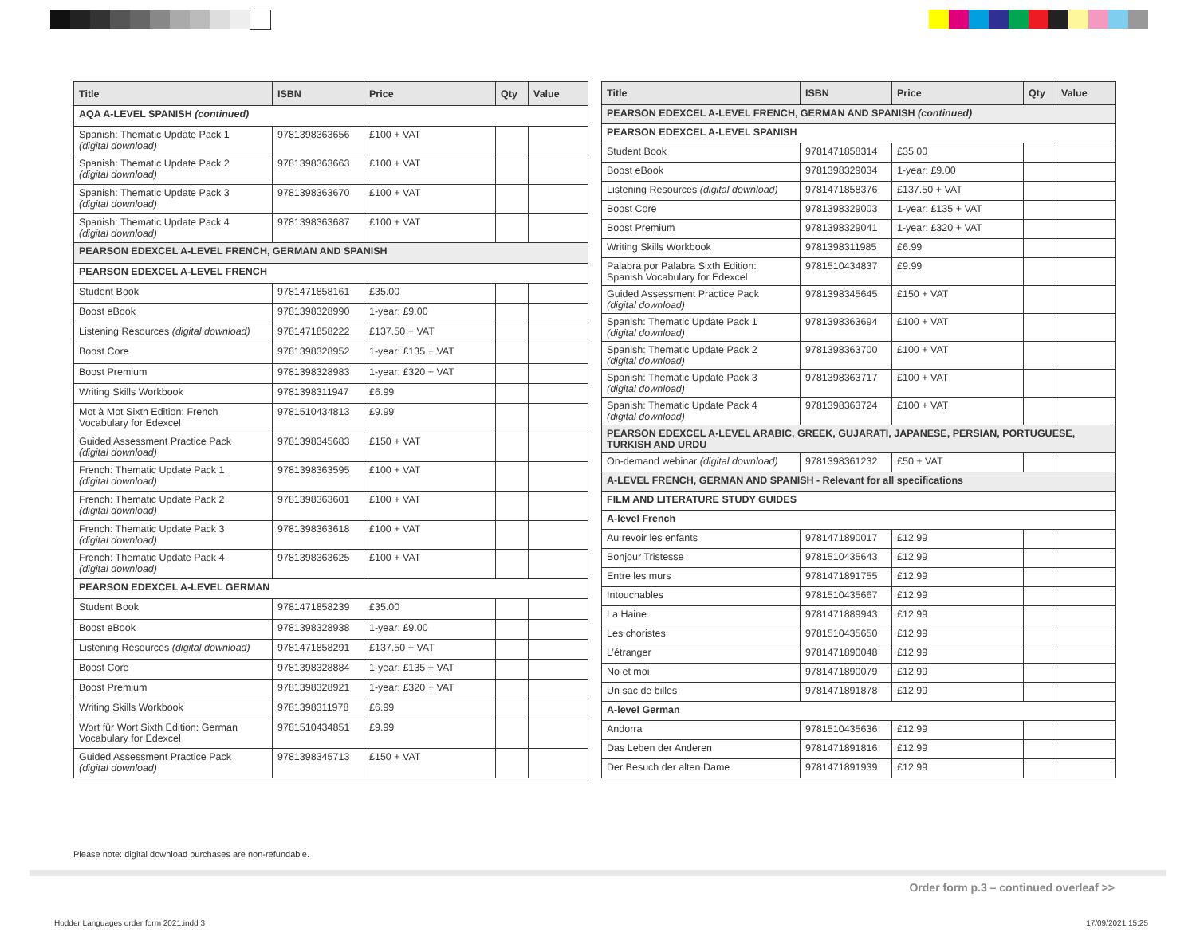| Title | ISBN | Price | Qty | Value |
| --- | --- | --- | --- | --- |
| AQA A-LEVEL SPANISH (continued) | | | | |
| Spanish: Thematic Update Pack 1 (digital download) | 9781398363656 | £100 + VAT | | |
| Spanish: Thematic Update Pack 2 (digital download) | 9781398363663 | £100 + VAT | | |
| Spanish: Thematic Update Pack 3 (digital download) | 9781398363670 | £100 + VAT | | |
| Spanish: Thematic Update Pack 4 (digital download) | 9781398363687 | £100 + VAT | | |
| PEARSON EDEXCEL A-LEVEL FRENCH, GERMAN AND SPANISH | | | | |
| PEARSON EDEXCEL A-LEVEL FRENCH | | | | |
| Student Book | 9781471858161 | £35.00 | | |
| Boost eBook | 9781398328990 | 1-year: £9.00 | | |
| Listening Resources (digital download) | 9781471858222 | £137.50 + VAT | | |
| Boost Core | 9781398328952 | 1-year: £135 + VAT | | |
| Boost Premium | 9781398328983 | 1-year: £320 + VAT | | |
| Writing Skills Workbook | 9781398311947 | £6.99 | | |
| Mot à Mot Sixth Edition: French Vocabulary for Edexcel | 9781510434813 | £9.99 | | |
| Guided Assessment Practice Pack (digital download) | 9781398345683 | £150 + VAT | | |
| French: Thematic Update Pack 1 (digital download) | 9781398363595 | £100 + VAT | | |
| French: Thematic Update Pack 2 (digital download) | 9781398363601 | £100 + VAT | | |
| French: Thematic Update Pack 3 (digital download) | 9781398363618 | £100 + VAT | | |
| French: Thematic Update Pack 4 (digital download) | 9781398363625 | £100 + VAT | | |
| PEARSON EDEXCEL A-LEVEL GERMAN | | | | |
| Student Book | 9781471858239 | £35.00 | | |
| Boost eBook | 9781398328938 | 1-year: £9.00 | | |
| Listening Resources (digital download) | 9781471858291 | £137.50 + VAT | | |
| Boost Core | 9781398328884 | 1-year: £135 + VAT | | |
| Boost Premium | 9781398328921 | 1-year: £320 + VAT | | |
| Writing Skills Workbook | 9781398311978 | £6.99 | | |
| Wort für Wort Sixth Edition: German Vocabulary for Edexcel | 9781510434851 | £9.99 | | |
| Guided Assessment Practice Pack (digital download) | 9781398345713 | £150 + VAT | | |
| Title | ISBN | Price | Qty | Value |
| --- | --- | --- | --- | --- |
| PEARSON EDEXCEL A-LEVEL FRENCH, GERMAN AND SPANISH (continued) | | | | |
| PEARSON EDEXCEL A-LEVEL SPANISH | | | | |
| Student Book | 9781471858314 | £35.00 | | |
| Boost eBook | 9781398329034 | 1-year: £9.00 | | |
| Listening Resources (digital download) | 9781471858376 | £137.50 + VAT | | |
| Boost Core | 9781398329003 | 1-year: £135 + VAT | | |
| Boost Premium | 9781398329041 | 1-year: £320 + VAT | | |
| Writing Skills Workbook | 9781398311985 | £6.99 | | |
| Palabra por Palabra Sixth Edition: Spanish Vocabulary for Edexcel | 9781510434837 | £9.99 | | |
| Guided Assessment Practice Pack (digital download) | 9781398345645 | £150 + VAT | | |
| Spanish: Thematic Update Pack 1 (digital download) | 9781398363694 | £100 + VAT | | |
| Spanish: Thematic Update Pack 2 (digital download) | 9781398363700 | £100 + VAT | | |
| Spanish: Thematic Update Pack 3 (digital download) | 9781398363717 | £100 + VAT | | |
| Spanish: Thematic Update Pack 4 (digital download) | 9781398363724 | £100 + VAT | | |
| PEARSON EDEXCEL A-LEVEL ARABIC, GREEK, GUJARATI, JAPANESE, PERSIAN, PORTUGUESE, TURKISH AND URDU | | | | |
| On-demand webinar (digital download) | 9781398361232 | £50 + VAT | | |
| A-LEVEL FRENCH, GERMAN AND SPANISH - Relevant for all specifications | | | | |
| FILM AND LITERATURE STUDY GUIDES | | | | |
| A-level French | | | | |
| Au revoir les enfants | 9781471890017 | £12.99 | | |
| Bonjour Tristesse | 9781510435643 | £12.99 | | |
| Entre les murs | 9781471891755 | £12.99 | | |
| Intouchables | 9781510435667 | £12.99 | | |
| La Haine | 9781471889943 | £12.99 | | |
| Les choristes | 9781510435650 | £12.99 | | |
| L’étranger | 9781471890048 | £12.99 | | |
| No et moi | 9781471890079 | £12.99 | | |
| Un sac de billes | 9781471891878 | £12.99 | | |
| A-level German | | | | |
| Andorra | 9781510435636 | £12.99 | | |
| Das Leben der Anderen | 9781471891816 | £12.99 | | |
| Der Besuch der alten Dame | 9781471891939 | £12.99 | | |
Please note: digital download purchases are non-refundable.
Order form p.3 – continued overleaf >>
Hodder Languages order form 2021.indd 3
17/09/2021 15:25